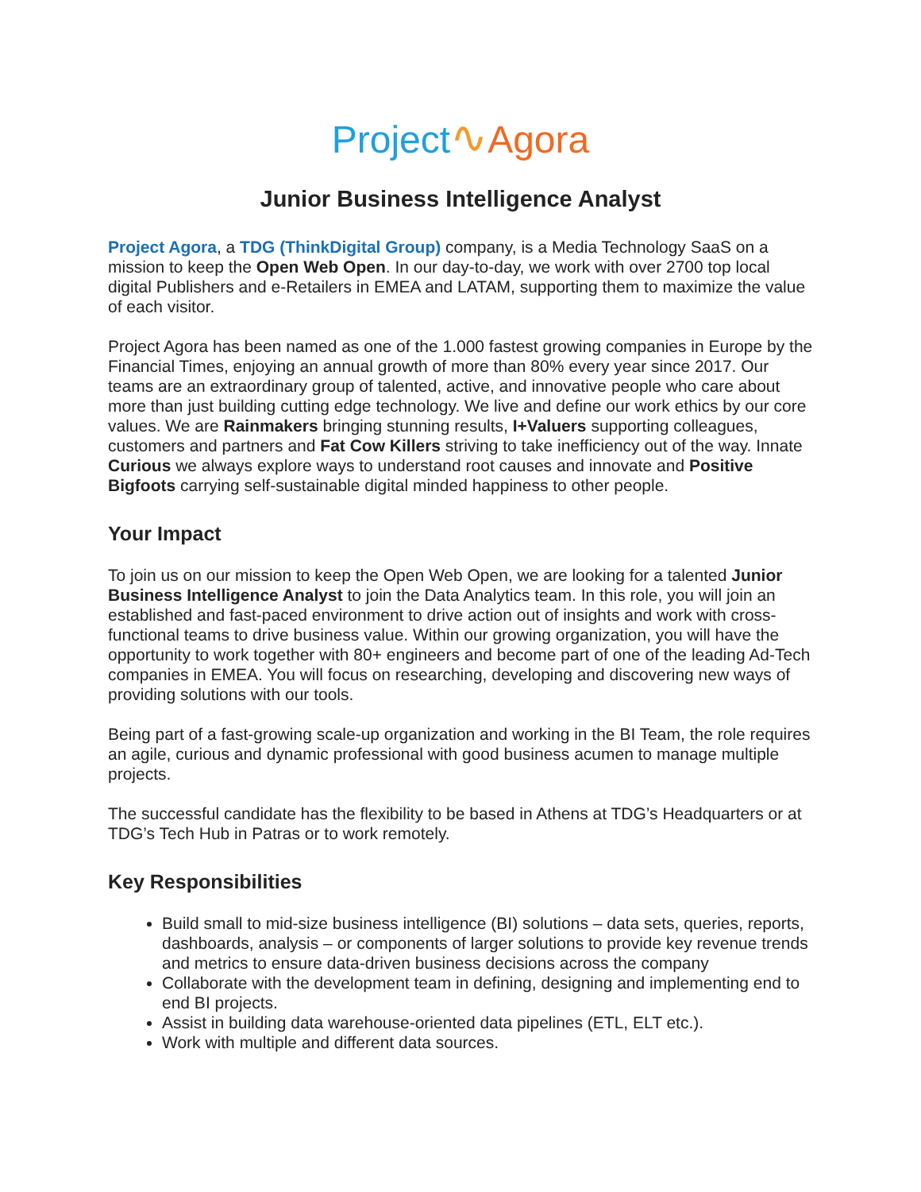Project∿Agora
Junior Business Intelligence Analyst
Project Agora, a TDG (ThinkDigital Group) company, is a Media Technology SaaS on a mission to keep the Open Web Open. In our day-to-day, we work with over 2700 top local digital Publishers and e-Retailers in EMEA and LATAM, supporting them to maximize the value of each visitor.
Project Agora has been named as one of the 1.000 fastest growing companies in Europe by the Financial Times, enjoying an annual growth of more than 80% every year since 2017. Our teams are an extraordinary group of talented, active, and innovative people who care about more than just building cutting edge technology. We live and define our work ethics by our core values. We are Rainmakers bringing stunning results, I+Valuers supporting colleagues, customers and partners and Fat Cow Killers striving to take inefficiency out of the way. Innate Curious we always explore ways to understand root causes and innovate and Positive Bigfoots carrying self-sustainable digital minded happiness to other people.
Your Impact
To join us on our mission to keep the Open Web Open, we are looking for a talented Junior Business Intelligence Analyst to join the Data Analytics team. In this role, you will join an established and fast-paced environment to drive action out of insights and work with cross-functional teams to drive business value. Within our growing organization, you will have the opportunity to work together with 80+ engineers and become part of one of the leading Ad-Tech companies in EMEA. You will focus on researching, developing and discovering new ways of providing solutions with our tools.
Being part of a fast-growing scale-up organization and working in the BI Team, the role requires an agile, curious and dynamic professional with good business acumen to manage multiple projects.
The successful candidate has the flexibility to be based in Athens at TDG’s Headquarters or at TDG’s Tech Hub in Patras or to work remotely.
Key Responsibilities
Build small to mid-size business intelligence (BI) solutions – data sets, queries, reports, dashboards, analysis – or components of larger solutions to provide key revenue trends and metrics to ensure data-driven business decisions across the company
Collaborate with the development team in defining, designing and implementing end to end BI projects.
Assist in building data warehouse-oriented data pipelines (ETL, ELT etc.).
Work with multiple and different data sources.